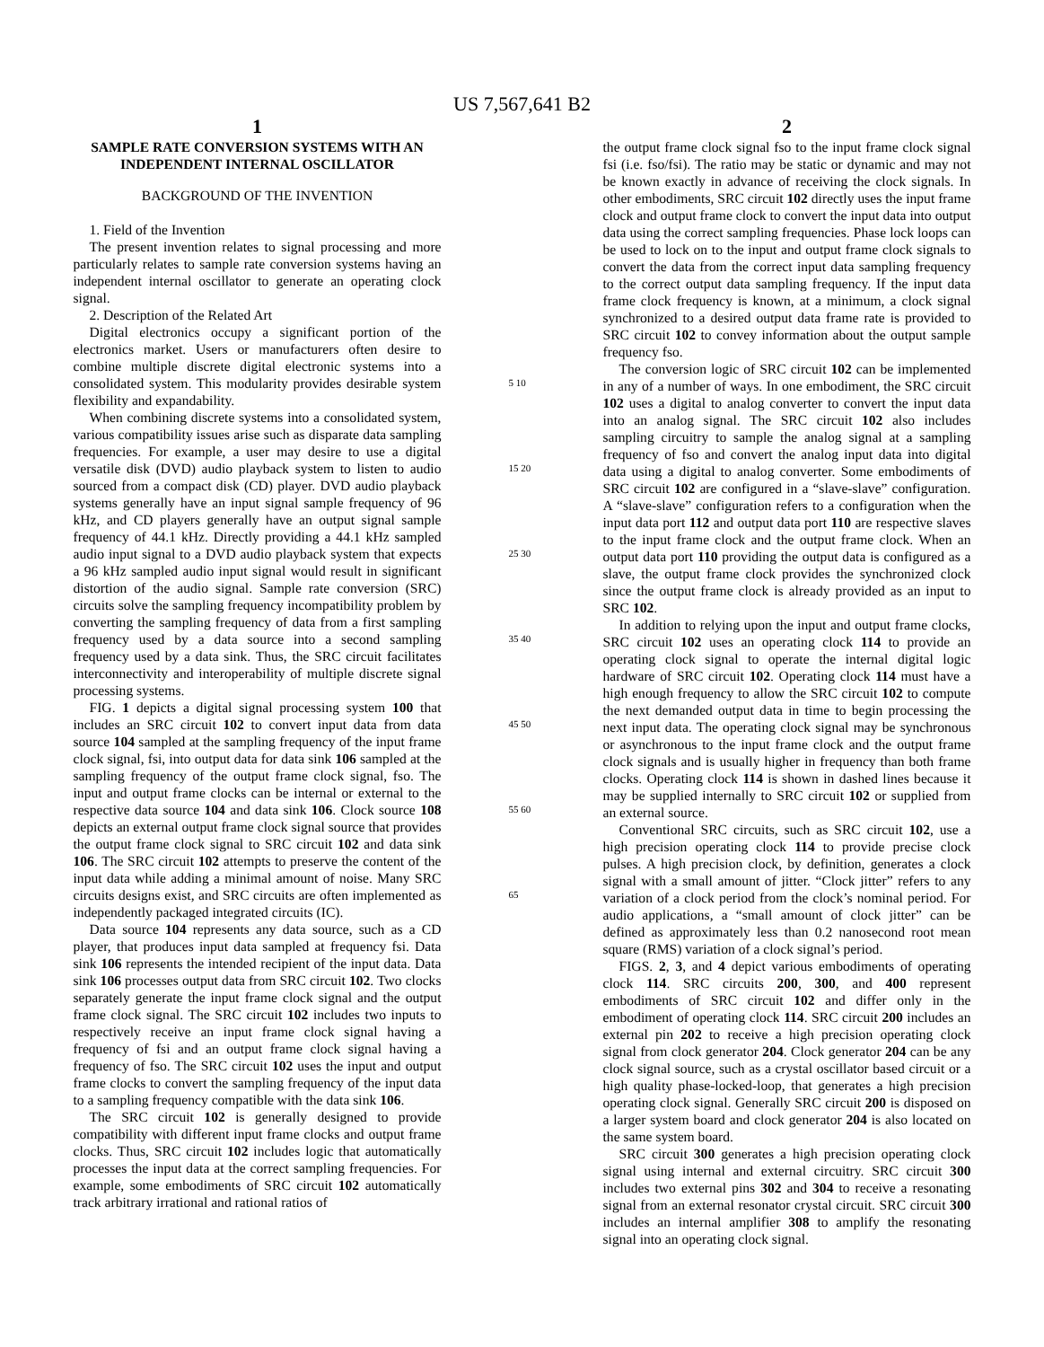US 7,567,641 B2
1
SAMPLE RATE CONVERSION SYSTEMS WITH AN INDEPENDENT INTERNAL OSCILLATOR
BACKGROUND OF THE INVENTION
1. Field of the Invention
The present invention relates to signal processing and more particularly relates to sample rate conversion systems having an independent internal oscillator to generate an operating clock signal.
2. Description of the Related Art
Digital electronics occupy a significant portion of the electronics market. Users or manufacturers often desire to combine multiple discrete digital electronic systems into a consolidated system. This modularity provides desirable system flexibility and expandability.
When combining discrete systems into a consolidated system, various compatibility issues arise such as disparate data sampling frequencies. For example, a user may desire to use a digital versatile disk (DVD) audio playback system to listen to audio sourced from a compact disk (CD) player. DVD audio playback systems generally have an input signal sample frequency of 96 kHz, and CD players generally have an output signal sample frequency of 44.1 kHz. Directly providing a 44.1 kHz sampled audio input signal to a DVD audio playback system that expects a 96 kHz sampled audio input signal would result in significant distortion of the audio signal. Sample rate conversion (SRC) circuits solve the sampling frequency incompatibility problem by converting the sampling frequency of data from a first sampling frequency used by a data source into a second sampling frequency used by a data sink. Thus, the SRC circuit facilitates interconnectivity and interoperability of multiple discrete signal processing systems.
FIG. 1 depicts a digital signal processing system 100 that includes an SRC circuit 102 to convert input data from data source 104 sampled at the sampling frequency of the input frame clock signal, fsi, into output data for data sink 106 sampled at the sampling frequency of the output frame clock signal, fso. The input and output frame clocks can be internal or external to the respective data source 104 and data sink 106. Clock source 108 depicts an external output frame clock signal source that provides the output frame clock signal to SRC circuit 102 and data sink 106. The SRC circuit 102 attempts to preserve the content of the input data while adding a minimal amount of noise. Many SRC circuits designs exist, and SRC circuits are often implemented as independently packaged integrated circuits (IC).
Data source 104 represents any data source, such as a CD player, that produces input data sampled at frequency fsi. Data sink 106 represents the intended recipient of the input data. Data sink 106 processes output data from SRC circuit 102. Two clocks separately generate the input frame clock signal and the output frame clock signal. The SRC circuit 102 includes two inputs to respectively receive an input frame clock signal having a frequency of fsi and an output frame clock signal having a frequency of fso. The SRC circuit 102 uses the input and output frame clocks to convert the sampling frequency of the input data to a sampling frequency compatible with the data sink 106.
The SRC circuit 102 is generally designed to provide compatibility with different input frame clocks and output frame clocks. Thus, SRC circuit 102 includes logic that automatically processes the input data at the correct sampling frequencies. For example, some embodiments of SRC circuit 102 automatically track arbitrary irrational and rational ratios of
5 10 15 20 25 30 35 40 45 50 55 60 65
2
the output frame clock signal fso to the input frame clock signal fsi (i.e. fso/fsi). The ratio may be static or dynamic and may not be known exactly in advance of receiving the clock signals. In other embodiments, SRC circuit 102 directly uses the input frame clock and output frame clock to convert the input data into output data using the correct sampling frequencies. Phase lock loops can be used to lock on to the input and output frame clock signals to convert the data from the correct input data sampling frequency to the correct output data sampling frequency. If the input data frame clock frequency is known, at a minimum, a clock signal synchronized to a desired output data frame rate is provided to SRC circuit 102 to convey information about the output sample frequency fso.
The conversion logic of SRC circuit 102 can be implemented in any of a number of ways. In one embodiment, the SRC circuit 102 uses a digital to analog converter to convert the input data into an analog signal. The SRC circuit 102 also includes sampling circuitry to sample the analog signal at a sampling frequency of fso and convert the analog input data into digital data using a digital to analog converter. Some embodiments of SRC circuit 102 are configured in a “slave-slave” configuration. A “slave-slave” configuration refers to a configuration when the input data port 112 and output data port 110 are respective slaves to the input frame clock and the output frame clock. When an output data port 110 providing the output data is configured as a slave, the output frame clock provides the synchronized clock since the output frame clock is already provided as an input to SRC 102.
In addition to relying upon the input and output frame clocks, SRC circuit 102 uses an operating clock 114 to provide an operating clock signal to operate the internal digital logic hardware of SRC circuit 102. Operating clock 114 must have a high enough frequency to allow the SRC circuit 102 to compute the next demanded output data in time to begin processing the next input data. The operating clock signal may be synchronous or asynchronous to the input frame clock and the output frame clock signals and is usually higher in frequency than both frame clocks. Operating clock 114 is shown in dashed lines because it may be supplied internally to SRC circuit 102 or supplied from an external source.
Conventional SRC circuits, such as SRC circuit 102, use a high precision operating clock 114 to provide precise clock pulses. A high precision clock, by definition, generates a clock signal with a small amount of jitter. “Clock jitter” refers to any variation of a clock period from the clock’s nominal period. For audio applications, a “small amount of clock jitter” can be defined as approximately less than 0.2 nanosecond root mean square (RMS) variation of a clock signal’s period.
FIGS. 2, 3, and 4 depict various embodiments of operating clock 114. SRC circuits 200, 300, and 400 represent embodiments of SRC circuit 102 and differ only in the embodiment of operating clock 114. SRC circuit 200 includes an external pin 202 to receive a high precision operating clock signal from clock generator 204. Clock generator 204 can be any clock signal source, such as a crystal oscillator based circuit or a high quality phase-locked-loop, that generates a high precision operating clock signal. Generally SRC circuit 200 is disposed on a larger system board and clock generator 204 is also located on the same system board.
SRC circuit 300 generates a high precision operating clock signal using internal and external circuitry. SRC circuit 300 includes two external pins 302 and 304 to receive a resonating signal from an external resonator crystal circuit. SRC circuit 300 includes an internal amplifier 308 to amplify the resonating signal into an operating clock signal.